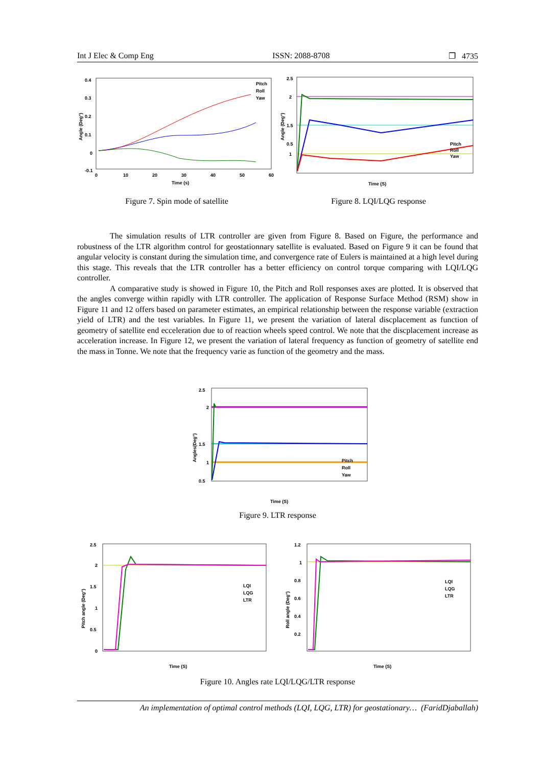Int J Elec & Comp Eng ISSN: 2088-8708 ❐ 4735
0.4
0.3
0.2
0.1
0
-0.1
0
10
20
30
40
50
60
Time (s)
Angle (Deg°)
Pitch
Roll
Yaw
Figure 7. Spin mode of satellite
2.5
2
1.5
1
0.5
Time (S)
Angle (Deg°)
Pitch
Roll
Yaw
Figure 8. LQI/LQG response
The simulation results of LTR controller are given from Figure 8. Based on Figure, the performance and robustness of the LTR algorithm control for geostationnary satellite is evaluated. Based on Figure 9 it can be found that angular velocity is constant during the simulation time, and convergence rate of Eulers is maintained at a high level during this stage. This reveals that the LTR controller has a better efficiency on control torque comparing with LQI/LQG controller.
A comparative study is showed in Figure 10, the Pitch and Roll responses axes are plotted. It is observed that the angles converge within rapidly with LTR controller. The application of Response Surface Method (RSM) show in Figure 11 and 12 offers based on parameter estimates, an empirical relationship between the response variable (extraction yield of LTR) and the test variables. In Figure 11, we present the variation of lateral discplacement as function of geometry of satellite end ecceleration due to of reaction wheels speed control. We note that the discplacement increase as acceleration increase. In Figure 12, we present the variation of lateral frequency as function of geometry of satellite end the mass in Tonne. We note that the frequency varie as function of the geometry and the mass.
2.5
2
1.5
1
0.5
Time (S)
Angles(Deg°)
Pitch
Roll
Yaw
Figure 9. LTR response
2.5
2
1.5
1
0.5
0
Time (S)
Pitch angle (Deg°)
LQI
LQG
LTR
1.2
1
0.8
0.6
0.4
0.2
Time (S)
Roll angle (Deg°)
LQI
LQG
LTR
Figure 10. Angles rate LQI/LQG/LTR response
An implementation of optimal control methods (LQI, LQG, LTR) for geostationary… (FaridDjaballah)